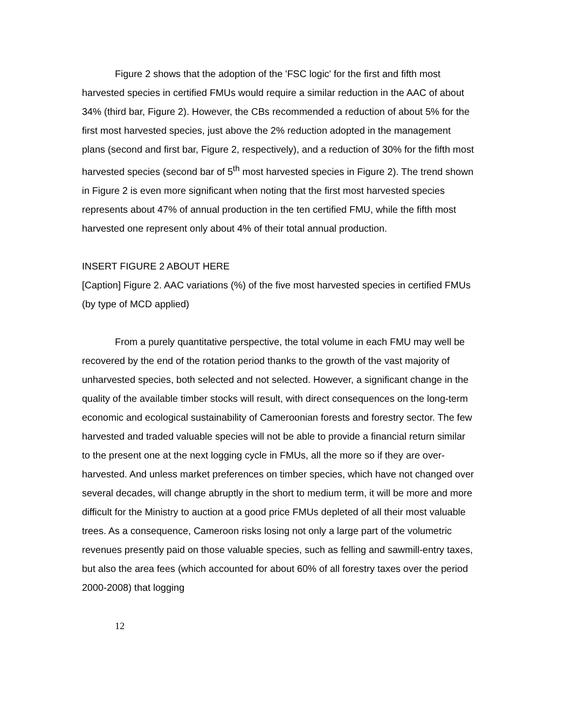Figure 2 shows that the adoption of the 'FSC logic' for the first and fifth most harvested species in certified FMUs would require a similar reduction in the AAC of about 34% (third bar, Figure 2). However, the CBs recommended a reduction of about 5% for the first most harvested species, just above the 2% reduction adopted in the management plans (second and first bar, Figure 2, respectively), and a reduction of 30% for the fifth most harvested species (second bar of 5<sup>th</sup> most harvested species in Figure 2). The trend shown in Figure 2 is even more significant when noting that the first most harvested species represents about 47% of annual production in the ten certified FMU, while the fifth most harvested one represent only about 4% of their total annual production.
INSERT FIGURE 2 ABOUT HERE
[Caption] Figure 2. AAC variations (%) of the five most harvested species in certified FMUs (by type of MCD applied)
From a purely quantitative perspective, the total volume in each FMU may well be recovered by the end of the rotation period thanks to the growth of the vast majority of unharvested species, both selected and not selected. However, a significant change in the quality of the available timber stocks will result, with direct consequences on the long-term economic and ecological sustainability of Cameroonian forests and forestry sector. The few harvested and traded valuable species will not be able to provide a financial return similar to the present one at the next logging cycle in FMUs, all the more so if they are over-harvested. And unless market preferences on timber species, which have not changed over several decades, will change abruptly in the short to medium term, it will be more and more difficult for the Ministry to auction at a good price FMUs depleted of all their most valuable trees. As a consequence, Cameroon risks losing not only a large part of the volumetric revenues presently paid on those valuable species, such as felling and sawmill-entry taxes, but also the area fees (which accounted for about 60% of all forestry taxes over the period 2000-2008) that logging
12